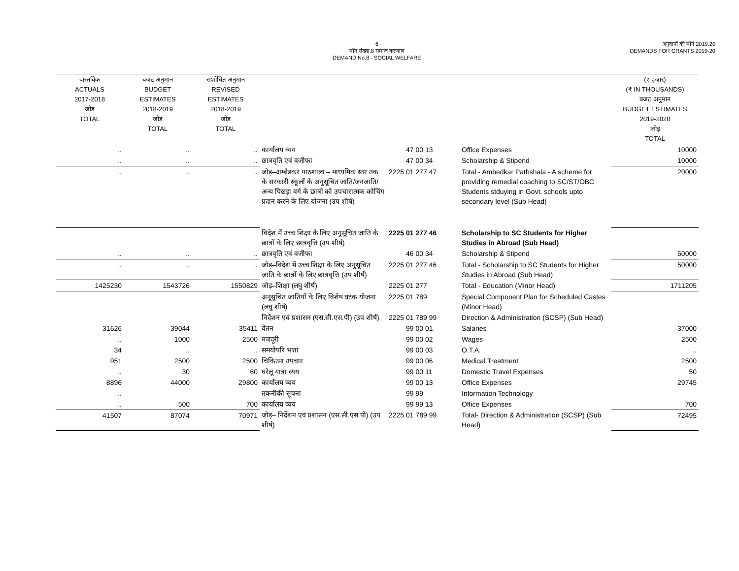6
माँग संख्या.8 समाज कल्याण
DEMAND No.8 - SOCIAL WELFARE
अनुदानों की माँगें 2019.20
DEMANDS FOR GRANTS 2019-20
| वास्तविक ACTUALS 2017-2018 जोड़ TOTAL | बजट अनुमान BUDGET ESTIMATES 2018-2019 जोड़ TOTAL | संशोधित अनुमान REVISED ESTIMATES 2018-2019 जोड़ TOTAL | | | | (₹ हजार) (₹ IN THOUSANDS) बजट अनुमान BUDGET ESTIMATES 2019-2020 जोड़ TOTAL |
| --- | --- | --- | --- | --- | --- | --- |
| .. | .. | .. | कार्यालय व्यय | 47 00 13 | Office Expenses | 10000 |
| .. | .. | .. | छात्रवृति एवं वजीफा | 47 00 34 | Scholarship & Stipend | 10000 |
| .. | .. | .. | जोड़–अम्बेडकर पाठशाला – माध्यमिक स्तर तक के सरकारी स्कूलों के अनुसूचित जाति/जनजाति/अन्य पिछड़ा वर्ग के छात्रों को उपचारात्मक कोचिंग प्रदान करने के लिए योजना (उप शीर्ष) | 2225 01 277 47 | Total - Ambedkar Pathshala - A scheme for providing remedial coaching to SC/ST/OBC Students stduying in Govt. schools upto secondary level (Sub Head) | 20000 |
| | | | विदेश में उच्च शिक्षा के लिए अनुसूचित जाति के छात्रों के लिए छात्रवृत्ति (उप शीर्ष) | 2225 01 277 46 | Scholarship to SC Students for Higher Studies in Abroad (Sub Head) | |
| .. | .. | .. | छात्रवृति एवं वजीफा | 46 00 34 | Scholarship & Stipend | 50000 |
| .. | .. | .. | जोड़–विदेश में उच्च शिक्षा के लिए अनुसूचित जाति के छात्रों के लिए छात्रवृत्ति (उप शीर्ष) | 2225 01 277 46 | Total - Scholarship to SC Students for Higher Studies in Abroad (Sub Head) | 50000 |
| 1425230 | 1543726 | 1550829 | जोड़–शिक्षा (लघु शीर्ष) | 2225 01 277 | Total - Education (Minor Head) | 1711205 |
| | | | अनूसुचित जातियों के लिए विशेष घटक योजना (लघु शीर्ष) | 2225 01 789 | Special Component Plan for Scheduled Castes (Minor Head) | |
| | | | निर्देशन एवं प्रशासन (एस.सी.एस.पी) (उप शीर्ष) | 2225 01 789 99 | Direction & Administration (SCSP) (Sub Head) | |
| 31626 | 39044 | 35411 | वेतन | 99 00 01 | Salaries | 37000 |
| .. | 1000 | 2500 | मजदूरी | 99 00 02 | Wages | 2500 |
| 34 | .. | .. | समयोपरि भत्ता | 99 00 03 | O.T.A. | .. |
| 951 | 2500 | 2500 | चिकित्सा उपचार | 99 00 06 | Medical Treatment | 2500 |
| .. | 30 | 60 | घरेलू यात्रा व्यय | 99 00 11 | Domestic Travel Expenses | 50 |
| 8896 | 44000 | 29800 | कार्यालय व्यय | 99 00 13 | Office Expenses | 29745 |
| .. | | | तकनीकी सूचना | 99 99 | Information Technology | |
| .. | 500 | 700 | कार्यालय व्यय | 99 99 13 | Office Expenses | 700 |
| 41507 | 87074 | 70971 | जोड़– निर्देशन एवं प्रशासन (एस.सी.एस.पी) (उप शीर्ष) | 2225 01 789 99 | Total- Direction & Administration (SCSP) (Sub Head) | 72495 |